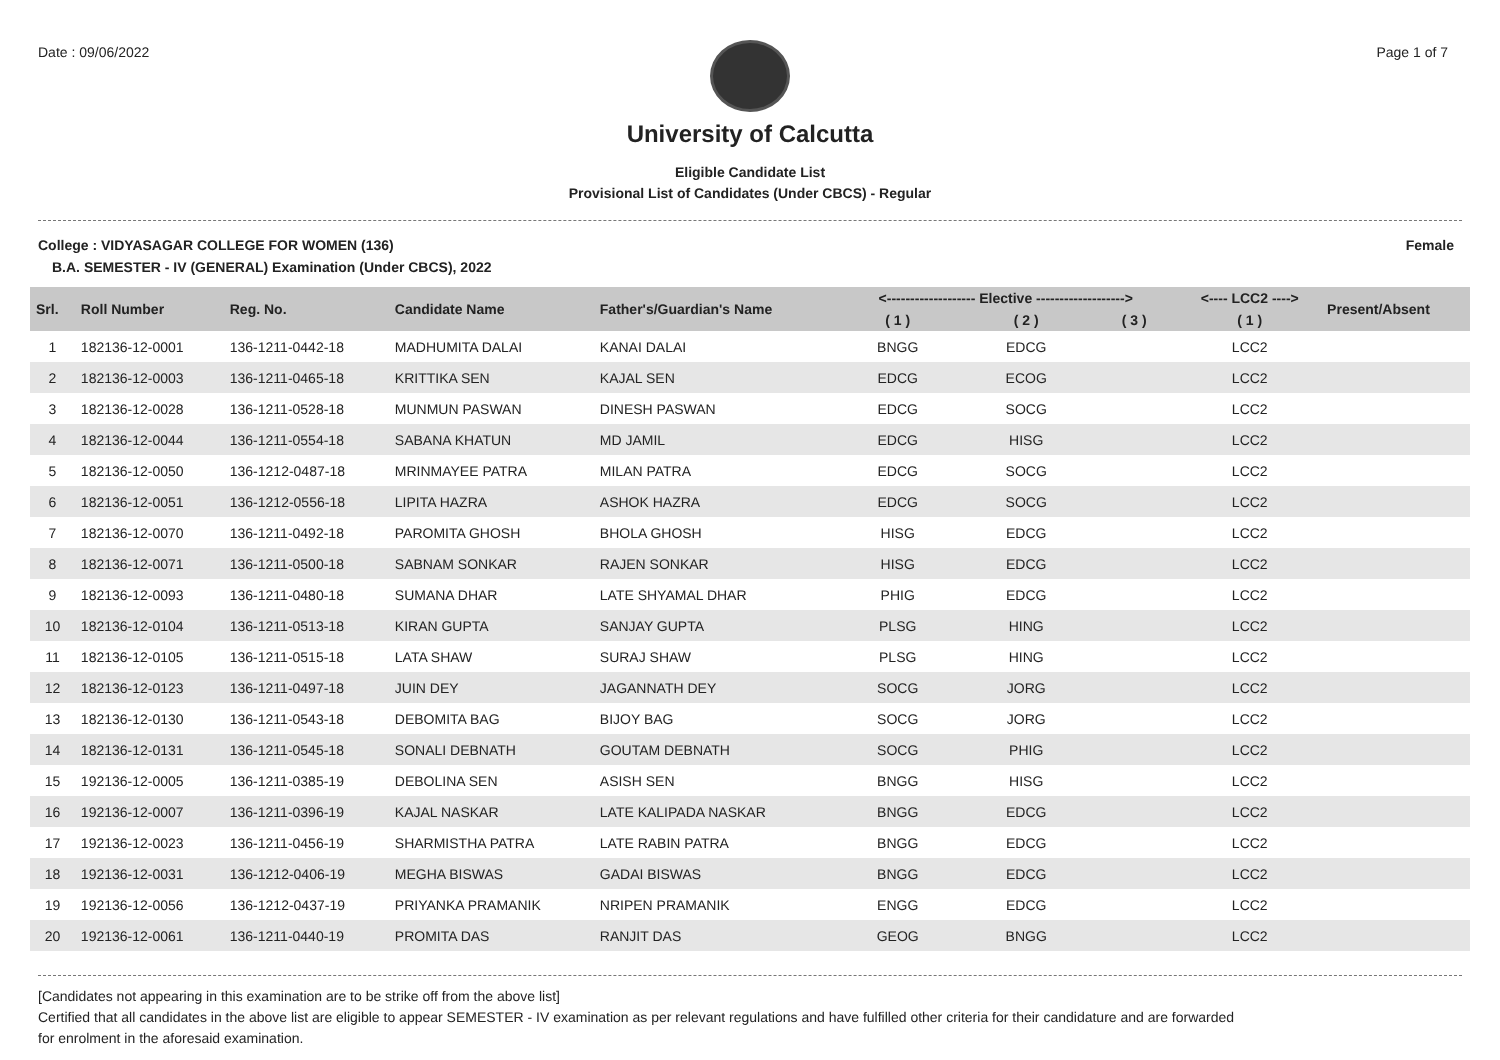Date : 09/06/2022 Page 1 of 7
University of Calcutta
Eligible Candidate List
Provisional List of Candidates (Under CBCS) - Regular
College : VIDYASAGAR COLLEGE FOR WOMEN (136) Female
B.A. SEMESTER - IV (GENERAL) Examination (Under CBCS), 2022
| Srl. | Roll Number | Reg. No. | Candidate Name | Father's/Guardian's Name | <------------------- Elective -------------------> | | | <---- LCC2 ----> | Present/Absent |
| --- | --- | --- | --- | --- | --- | --- | --- | --- | --- |
| | | | | | ( 1 ) | ( 2 ) | ( 3 ) | ( 1 ) | |
| 1 | 182136-12-0001 | 136-1211-0442-18 | MADHUMITA DALAI | KANAI DALAI | BNGG | EDCG | | LCC2 | |
| 2 | 182136-12-0003 | 136-1211-0465-18 | KRITTIKA SEN | KAJAL SEN | EDCG | ECOG | | LCC2 | |
| 3 | 182136-12-0028 | 136-1211-0528-18 | MUNMUN PASWAN | DINESH PASWAN | EDCG | SOCG | | LCC2 | |
| 4 | 182136-12-0044 | 136-1211-0554-18 | SABANA KHATUN | MD JAMIL | EDCG | HISG | | LCC2 | |
| 5 | 182136-12-0050 | 136-1212-0487-18 | MRINMAYEE PATRA | MILAN PATRA | EDCG | SOCG | | LCC2 | |
| 6 | 182136-12-0051 | 136-1212-0556-18 | LIPITA HAZRA | ASHOK HAZRA | EDCG | SOCG | | LCC2 | |
| 7 | 182136-12-0070 | 136-1211-0492-18 | PAROMITA GHOSH | BHOLA GHOSH | HISG | EDCG | | LCC2 | |
| 8 | 182136-12-0071 | 136-1211-0500-18 | SABNAM SONKAR | RAJEN SONKAR | HISG | EDCG | | LCC2 | |
| 9 | 182136-12-0093 | 136-1211-0480-18 | SUMANA DHAR | LATE SHYAMAL DHAR | PHIG | EDCG | | LCC2 | |
| 10 | 182136-12-0104 | 136-1211-0513-18 | KIRAN GUPTA | SANJAY GUPTA | PLSG | HING | | LCC2 | |
| 11 | 182136-12-0105 | 136-1211-0515-18 | LATA SHAW | SURAJ SHAW | PLSG | HING | | LCC2 | |
| 12 | 182136-12-0123 | 136-1211-0497-18 | JUIN DEY | JAGANNATH DEY | SOCG | JORG | | LCC2 | |
| 13 | 182136-12-0130 | 136-1211-0543-18 | DEBOMITA BAG | BIJOY BAG | SOCG | JORG | | LCC2 | |
| 14 | 182136-12-0131 | 136-1211-0545-18 | SONALI DEBNATH | GOUTAM DEBNATH | SOCG | PHIG | | LCC2 | |
| 15 | 192136-12-0005 | 136-1211-0385-19 | DEBOLINA SEN | ASISH SEN | BNGG | HISG | | LCC2 | |
| 16 | 192136-12-0007 | 136-1211-0396-19 | KAJAL NASKAR | LATE KALIPADA NASKAR | BNGG | EDCG | | LCC2 | |
| 17 | 192136-12-0023 | 136-1211-0456-19 | SHARMISTHA PATRA | LATE RABIN PATRA | BNGG | EDCG | | LCC2 | |
| 18 | 192136-12-0031 | 136-1212-0406-19 | MEGHA BISWAS | GADAI BISWAS | BNGG | EDCG | | LCC2 | |
| 19 | 192136-12-0056 | 136-1212-0437-19 | PRIYANKA PRAMANIK | NRIPEN PRAMANIK | ENGG | EDCG | | LCC2 | |
| 20 | 192136-12-0061 | 136-1211-0440-19 | PROMITA DAS | RANJIT DAS | GEOG | BNGG | | LCC2 | |
[Candidates not appearing in this examination are to be strike off from the above list]
Certified that all candidates in the above list are eligible to appear SEMESTER - IV examination as per relevant regulations and have fulfilled other criteria for their candidature and are forwarded
for enrolment in the aforesaid examination.